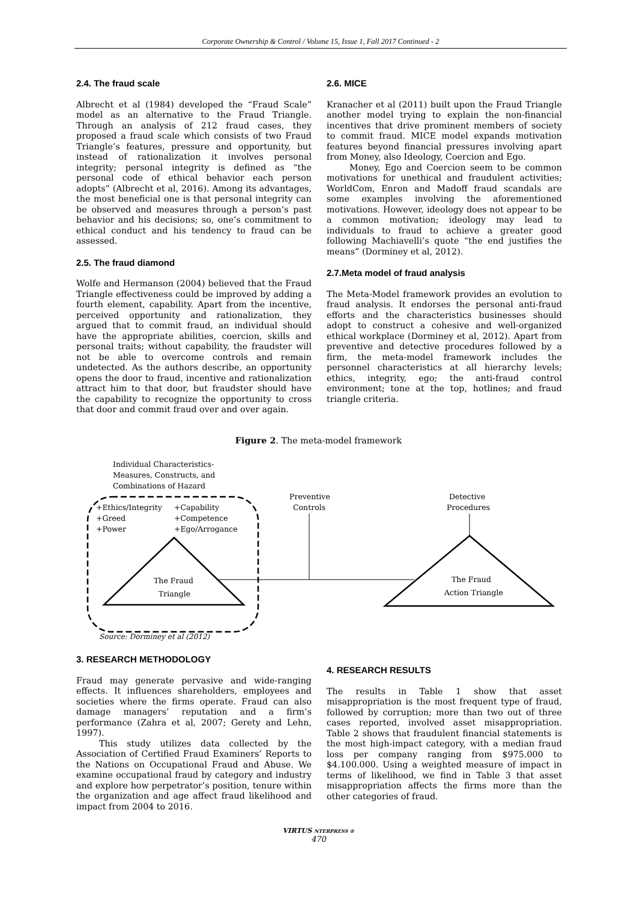Corporate Ownership & Control / Volume 15, Issue 1, Fall 2017 Continued - 2
2.4. The fraud scale
Albrecht et al (1984) developed the “Fraud Scale” model as an alternative to the Fraud Triangle. Through an analysis of 212 fraud cases, they proposed a fraud scale which consists of two Fraud Triangle’s features, pressure and opportunity, but instead of rationalization it involves personal integrity; personal integrity is defined as “the personal code of ethical behavior each person adopts” (Albrecht et al, 2016). Among its advantages, the most beneficial one is that personal integrity can be observed and measures through a person’s past behavior and his decisions; so, one’s commitment to ethical conduct and his tendency to fraud can be assessed.
2.5. The fraud diamond
Wolfe and Hermanson (2004) believed that the Fraud Triangle effectiveness could be improved by adding a fourth element, capability. Apart from the incentive, perceived opportunity and rationalization, they argued that to commit fraud, an individual should have the appropriate abilities, coercion, skills and personal traits; without capability, the fraudster will not be able to overcome controls and remain undetected. As the authors describe, an opportunity opens the door to fraud, incentive and rationalization attract him to that door, but fraudster should have the capability to recognize the opportunity to cross that door and commit fraud over and over again.
2.6. MICE
Kranacher et al (2011) built upon the Fraud Triangle another model trying to explain the non-financial incentives that drive prominent members of society to commit fraud. MICE model expands motivation features beyond financial pressures involving apart from Money, also Ideology, Coercion and Ego.
Money, Ego and Coercion seem to be common motivations for unethical and fraudulent activities; WorldCom, Enron and Madoff fraud scandals are some examples involving the aforementioned motivations. However, ideology does not appear to be a common motivation; ideology may lead to individuals to fraud to achieve a greater good following Machiavelli’s quote “the end justifies the means” (Dorminey et al, 2012).
2.7.Meta model of fraud analysis
The Meta-Model framework provides an evolution to fraud analysis. It endorses the personal anti-fraud efforts and the characteristics businesses should adopt to construct a cohesive and well-organized ethical workplace (Dorminey et al, 2012). Apart from preventive and detective procedures followed by a firm, the meta-model framework includes the personnel characteristics at all hierarchy levels; ethics, integrity, ego; the anti-fraud control environment; tone at the top, hotlines; and fraud triangle criteria.
Figure 2. The meta-model framework
Individual Characteristics-
Measures, Constructs, and
Combinations of Hazard
+Ethics/Integrity
+Capability
+Greed
+Competence
+Power
+Ego/Arrogance
The Fraud
Triangle
Preventive
Controls
Detective
Procedures
The Fraud
Action Triangle
Source: Dorminey et al (2012)
3. RESEARCH METHODOLOGY
Fraud may generate pervasive and wide-ranging effects. It influences shareholders, employees and societies where the firms operate. Fraud can also damage managers’ reputation and a firm’s performance (Zahra et al, 2007; Gerety and Lehn, 1997).
This study utilizes data collected by the Association of Certified Fraud Examiners’ Reports to the Nations on Occupational Fraud and Abuse. We examine occupational fraud by category and industry and explore how perpetrator’s position, tenure within the organization and age affect fraud likelihood and impact from 2004 to 2016.
4. RESEARCH RESULTS
The results in Table 1 show that asset misappropriation is the most frequent type of fraud, followed by corruption; more than two out of three cases reported, involved asset misappropriation. Table 2 shows that fraudulent financial statements is the most high-impact category, with a median fraud loss per company ranging from $975.000 to $4.100.000. Using a weighted measure of impact in terms of likelihood, we find in Table 3 that asset misappropriation affects the firms more than the other categories of fraud.
VIRTUS NTERPRESS ®
470